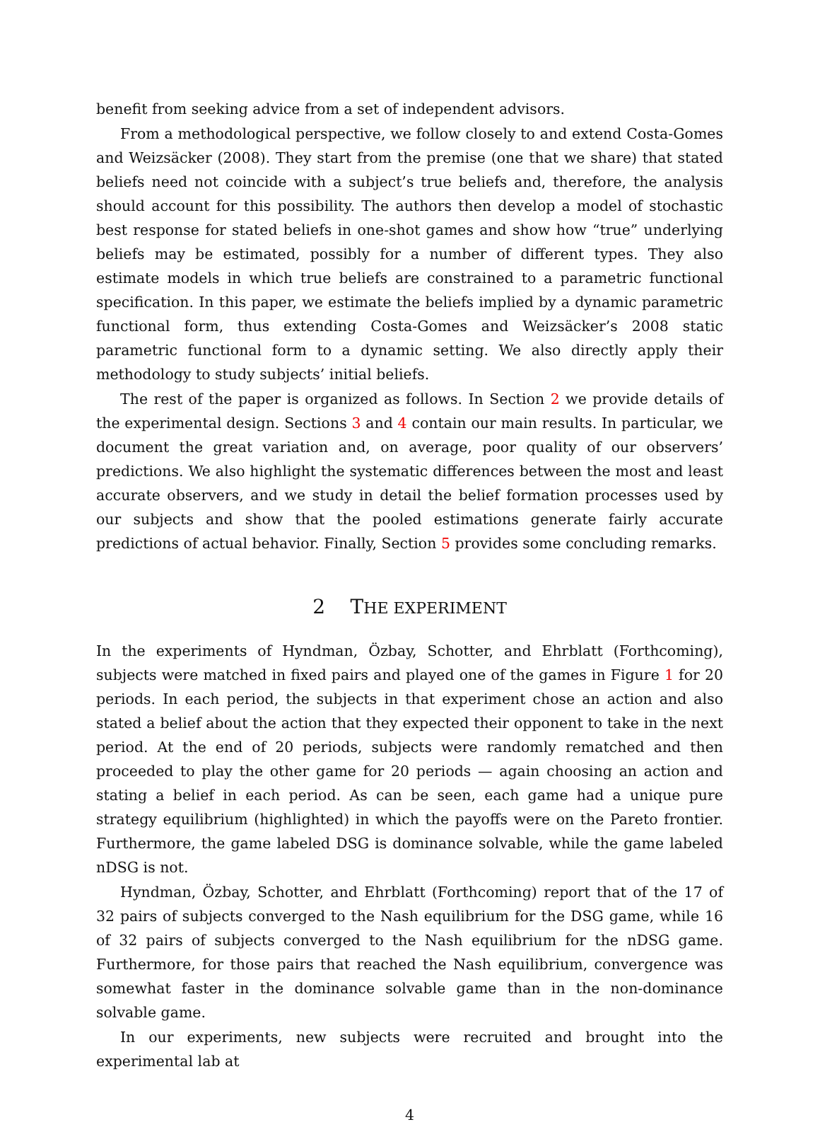benefit from seeking advice from a set of independent advisors.
From a methodological perspective, we follow closely to and extend Costa-Gomes and Weizsäcker (2008). They start from the premise (one that we share) that stated beliefs need not coincide with a subject’s true beliefs and, therefore, the analysis should account for this possibility. The authors then develop a model of stochastic best response for stated beliefs in one-shot games and show how “true” underlying beliefs may be estimated, possibly for a number of different types. They also estimate models in which true beliefs are constrained to a parametric functional specification. In this paper, we estimate the beliefs implied by a dynamic parametric functional form, thus extending Costa-Gomes and Weizsäcker’s 2008 static parametric functional form to a dynamic setting. We also directly apply their methodology to study subjects’ initial beliefs.
The rest of the paper is organized as follows. In Section 2 we provide details of the experimental design. Sections 3 and 4 contain our main results. In particular, we document the great variation and, on average, poor quality of our observers’ predictions. We also highlight the systematic differences between the most and least accurate observers, and we study in detail the belief formation processes used by our subjects and show that the pooled estimations generate fairly accurate predictions of actual behavior. Finally, Section 5 provides some concluding remarks.
2 THE EXPERIMENT
In the experiments of Hyndman, Özbay, Schotter, and Ehrblatt (Forthcoming), subjects were matched in fixed pairs and played one of the games in Figure 1 for 20 periods. In each period, the subjects in that experiment chose an action and also stated a belief about the action that they expected their opponent to take in the next period. At the end of 20 periods, subjects were randomly rematched and then proceeded to play the other game for 20 periods — again choosing an action and stating a belief in each period. As can be seen, each game had a unique pure strategy equilibrium (highlighted) in which the payoffs were on the Pareto frontier. Furthermore, the game labeled DSG is dominance solvable, while the game labeled nDSG is not.
Hyndman, Özbay, Schotter, and Ehrblatt (Forthcoming) report that of the 17 of 32 pairs of subjects converged to the Nash equilibrium for the DSG game, while 16 of 32 pairs of subjects converged to the Nash equilibrium for the nDSG game. Furthermore, for those pairs that reached the Nash equilibrium, convergence was somewhat faster in the dominance solvable game than in the non-dominance solvable game.
In our experiments, new subjects were recruited and brought into the experimental lab at
4